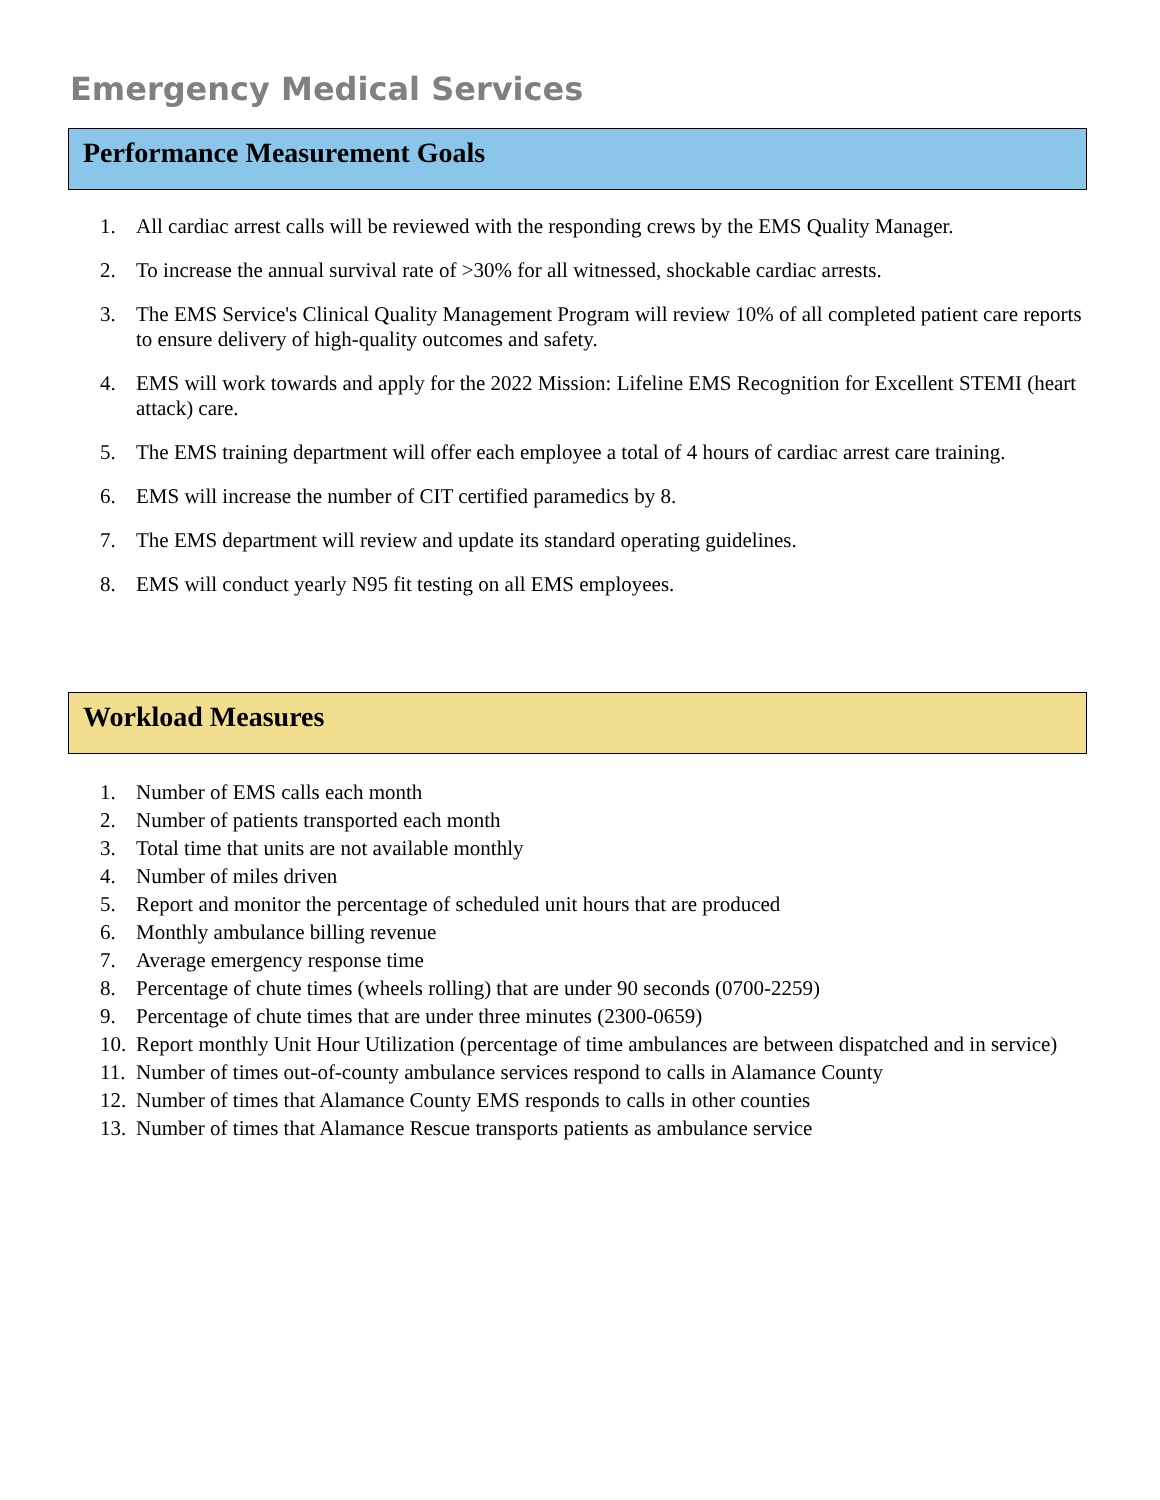Emergency Medical Services
Performance Measurement Goals
1. All cardiac arrest calls will be reviewed with the responding crews by the EMS Quality Manager.
2. To increase the annual survival rate of >30% for all witnessed, shockable cardiac arrests.
3. The EMS Service's Clinical Quality Management Program will review 10% of all completed patient care reports to ensure delivery of high-quality outcomes and safety.
4. EMS will work towards and apply for the 2022 Mission: Lifeline EMS Recognition for Excellent STEMI (heart attack) care.
5. The EMS training department will offer each employee a total of 4 hours of cardiac arrest care training.
6. EMS will increase the number of CIT certified paramedics by 8.
7. The EMS department will review and update its standard operating guidelines.
8. EMS will conduct yearly N95 fit testing on all EMS employees.
Workload Measures
1. Number of EMS calls each month
2. Number of patients transported each month
3. Total time that units are not available monthly
4. Number of miles driven
5. Report and monitor the percentage of scheduled unit hours that are produced
6. Monthly ambulance billing revenue
7. Average emergency response time
8. Percentage of chute times (wheels rolling) that are under 90 seconds (0700-2259)
9. Percentage of chute times that are under three minutes (2300-0659)
10. Report monthly Unit Hour Utilization (percentage of time ambulances are between dispatched and in service)
11. Number of times out-of-county ambulance services respond to calls in Alamance County
12. Number of times that Alamance County EMS responds to calls in other counties
13. Number of times that Alamance Rescue transports patients as ambulance service